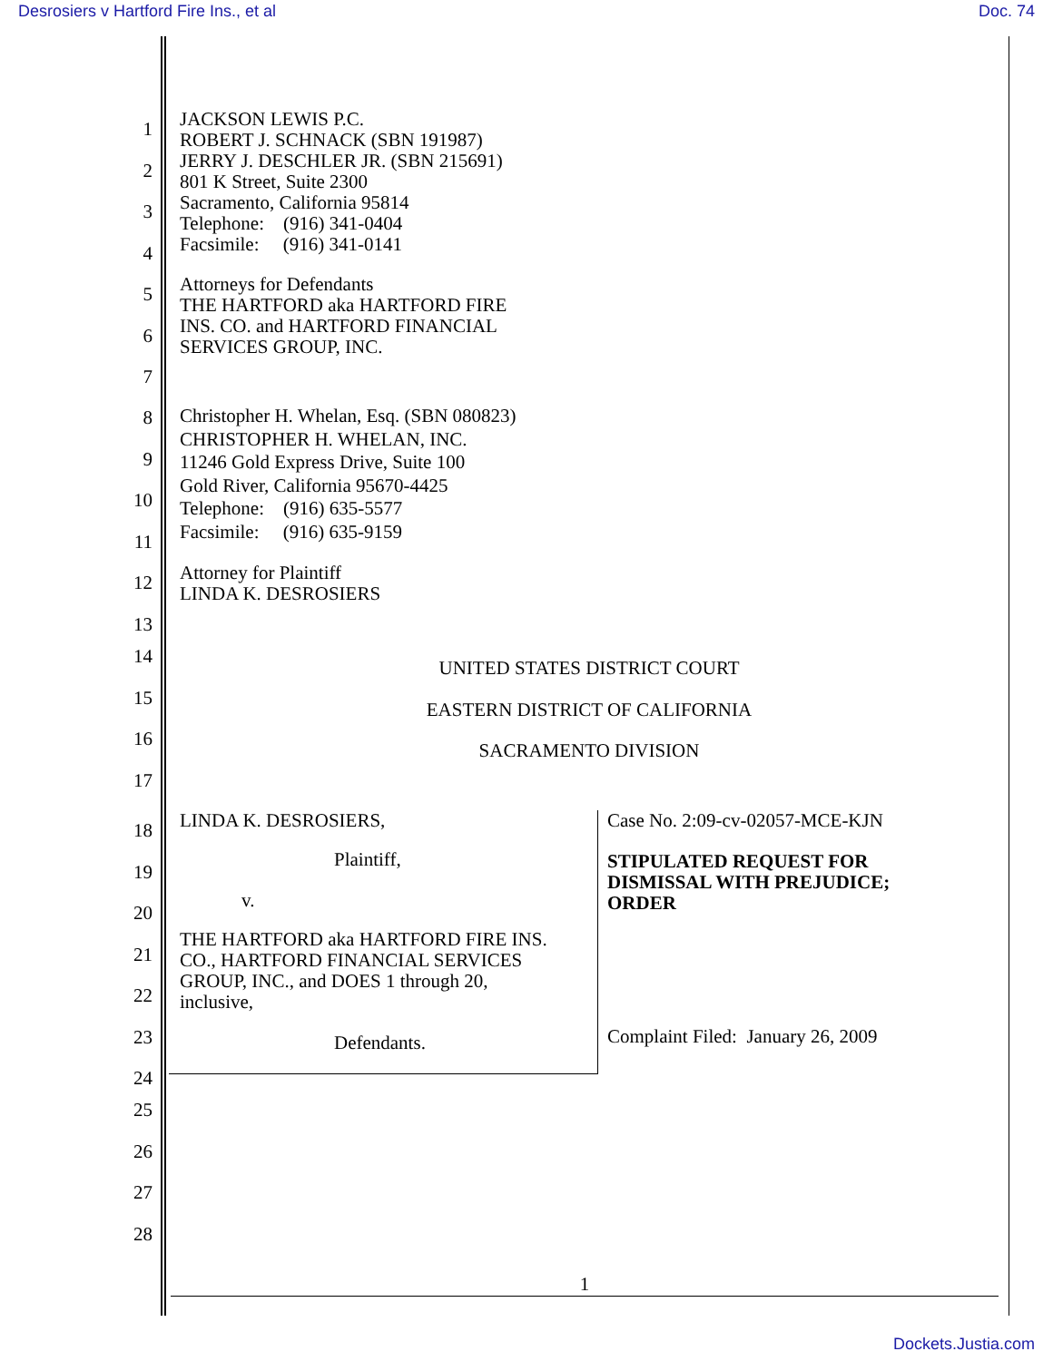Desrosiers v Hartford Fire Ins., et al Doc. 74
1
2
3
4
JACKSON LEWIS P.C.
ROBERT J. SCHNACK (SBN 191987)
JERRY J. DESCHLER JR. (SBN 215691)
801 K Street, Suite 2300
Sacramento, California 95814
Telephone: (916) 341-0404
Facsimile: (916) 341-0141
5
6
7
Attorneys for Defendants
THE HARTFORD aka HARTFORD FIRE
INS. CO. and HARTFORD FINANCIAL
SERVICES GROUP, INC.
8
9
10
11
Christopher H. Whelan, Esq. (SBN 080823)
CHRISTOPHER H. WHELAN, INC.
11246 Gold Express Drive, Suite 100
Gold River, California 95670-4425
Telephone: (916) 635-5577
Facsimile: (916) 635-9159
12
13
Attorney for Plaintiff
LINDA K. DESROSIERS
14
UNITED STATES DISTRICT COURT
15
EASTERN DISTRICT OF CALIFORNIA
16
SACRAMENTO DIVISION
17
18
19
20
21
22
23
24
LINDA K. DESROSIERS,
Plaintiff,
v.
THE HARTFORD aka HARTFORD FIRE INS.
CO., HARTFORD FINANCIAL SERVICES
GROUP, INC., and DOES 1 through 20,
inclusive,
Defendants.
Case No. 2:09-cv-02057-MCE-KJN
STIPULATED REQUEST FOR
DISMISSAL WITH PREJUDICE;
ORDER
Complaint Filed: January 26, 2009
25
26
27
28
1
Dockets.Justia.com